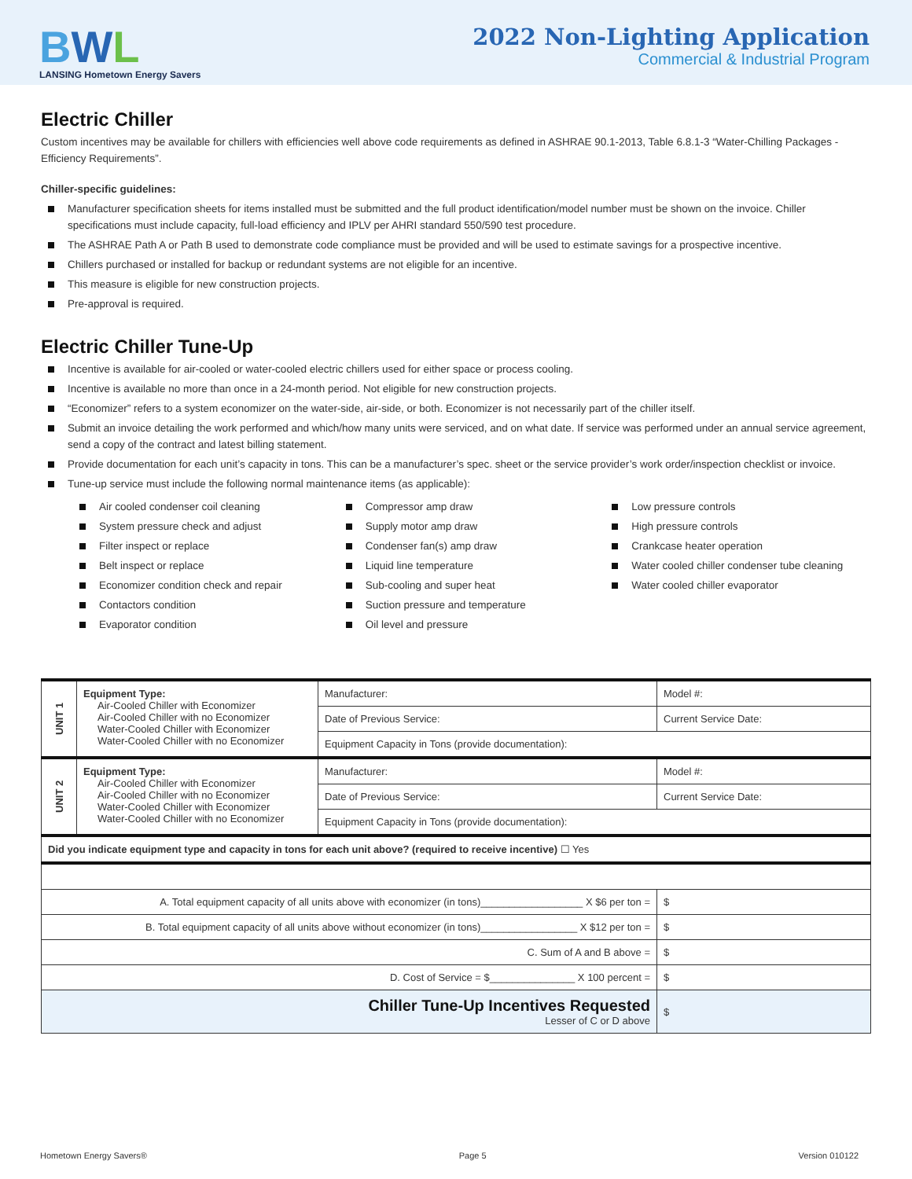BWL
LANSING Hometown Energy Savers
2022 Non-Lighting Application
Commercial & Industrial Program
Electric Chiller
Custom incentives may be available for chillers with efficiencies well above code requirements as defined in ASHRAE 90.1-2013, Table 6.8.1-3 “Water-Chilling Packages - Efficiency Requirements”.
Chiller-specific guidelines:
Manufacturer specification sheets for items installed must be submitted and the full product identification/model number must be shown on the invoice. Chiller specifications must include capacity, full-load efficiency and IPLV per AHRI standard 550/590 test procedure.
The ASHRAE Path A or Path B used to demonstrate code compliance must be provided and will be used to estimate savings for a prospective incentive.
Chillers purchased or installed for backup or redundant systems are not eligible for an incentive.
This measure is eligible for new construction projects.
Pre-approval is required.
Electric Chiller Tune-Up
Incentive is available for air-cooled or water-cooled electric chillers used for either space or process cooling.
Incentive is available no more than once in a 24-month period. Not eligible for new construction projects.
“Economizer” refers to a system economizer on the water-side, air-side, or both. Economizer is not necessarily part of the chiller itself.
Submit an invoice detailing the work performed and which/how many units were serviced, and on what date. If service was performed under an annual service agreement, send a copy of the contract and latest billing statement.
Provide documentation for each unit’s capacity in tons. This can be a manufacturer’s spec. sheet or the service provider’s work order/inspection checklist or invoice.
Tune-up service must include the following normal maintenance items (as applicable):
Air cooled condenser coil cleaning
System pressure check and adjust
Filter inspect or replace
Belt inspect or replace
Economizer condition check and repair
Contactors condition
Evaporator condition
Compressor amp draw
Supply motor amp draw
Condenser fan(s) amp draw
Liquid line temperature
Sub-cooling and super heat
Suction pressure and temperature
Oil level and pressure
Low pressure controls
High pressure controls
Crankcase heater operation
Water cooled chiller condenser tube cleaning
Water cooled chiller evaporator
| UNIT 1 | Equipment Type: Air-Cooled Chiller with Economizer Air-Cooled Chiller with no Economizer Water-Cooled Chiller with Economizer Water-Cooled Chiller with no Economizer | Manufacturer: | Model #: | |
| | | Date of Previous Service: | Current Service Date: | |
| | | Equipment Capacity in Tons (provide documentation): | | |
| UNIT 2 | Equipment Type: Air-Cooled Chiller with Economizer Air-Cooled Chiller with no Economizer Water-Cooled Chiller with Economizer Water-Cooled Chiller with no Economizer | Manufacturer: | Model #: | |
| | | Date of Previous Service: | Current Service Date: | |
| | | Equipment Capacity in Tons (provide documentation): | | |
| Did you indicate equipment type and capacity in tons for each unit above? (required to receive incentive) ☐ Yes | | | | |
| A. Total equipment capacity of all units above with economizer (in tons)__________________ X $6 per ton = | | | | $ |
| B. Total equipment capacity of all units above without economizer (in tons)_________________ X $12 per ton = | | | | $ |
| C. Sum of A and B above = | | | | $ |
| D. Cost of Service = $_______________ X 100 percent = | | | | $ |
| Chiller Tune-Up Incentives Requested Lesser of C or D above | | | | $ |
Hometown Energy Savers® Page 5 Version 010122